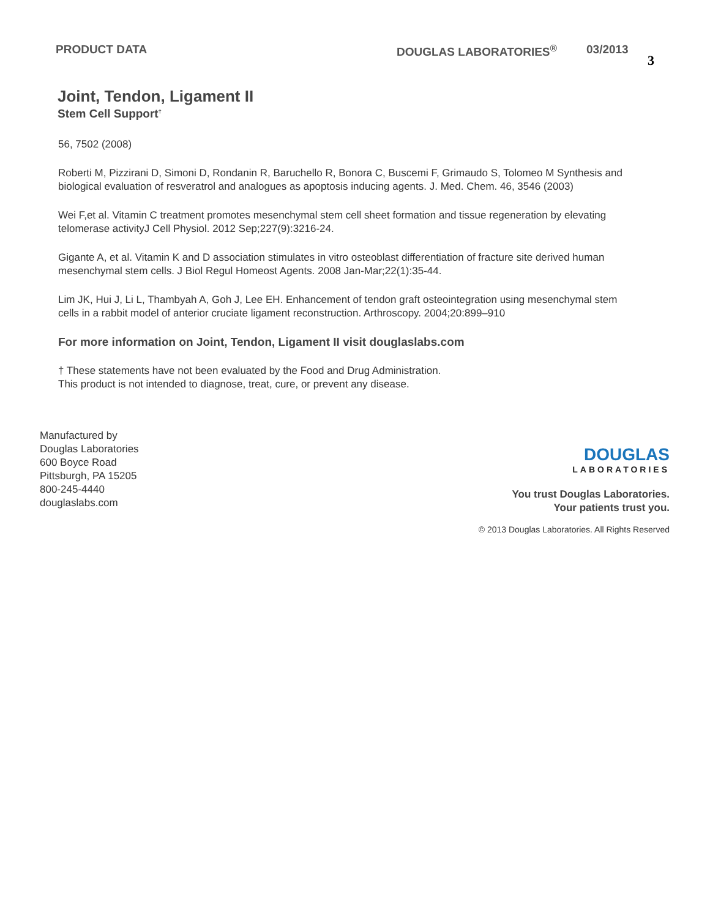PRODUCT DATA DOUGLAS LABORATORIES<sup>®</sup> 03/2013
3
Joint, Tendon, Ligament II
Stem Cell Support<sup>†</sup>
56, 7502 (2008)
Roberti M, Pizzirani D, Simoni D, Rondanin R, Baruchello R, Bonora C, Buscemi F, Grimaudo S, Tolomeo M Synthesis and biological evaluation of resveratrol and analogues as apoptosis inducing agents. J. Med. Chem. 46, 3546 (2003)
Wei F,et al. Vitamin C treatment promotes mesenchymal stem cell sheet formation and tissue regeneration by elevating telomerase activityJ Cell Physiol. 2012 Sep;227(9):3216-24.
Gigante A, et al. Vitamin K and D association stimulates in vitro osteoblast differentiation of fracture site derived human mesenchymal stem cells. J Biol Regul Homeost Agents. 2008 Jan-Mar;22(1):35-44.
Lim JK, Hui J, Li L, Thambyah A, Goh J, Lee EH. Enhancement of tendon graft osteointegration using mesenchymal stem cells in a rabbit model of anterior cruciate ligament reconstruction. Arthroscopy. 2004;20:899–910
For more information on Joint, Tendon, Ligament II visit douglaslabs.com
† These statements have not been evaluated by the Food and Drug Administration.
This product is not intended to diagnose, treat, cure, or prevent any disease.
Manufactured by
Douglas Laboratories
600 Boyce Road
Pittsburgh, PA 15205
800-245-4440
douglaslabs.com
DOUGLAS
LABORATORIES
You trust Douglas Laboratories.
Your patients trust you.
© 2013 Douglas Laboratories. All Rights Reserved